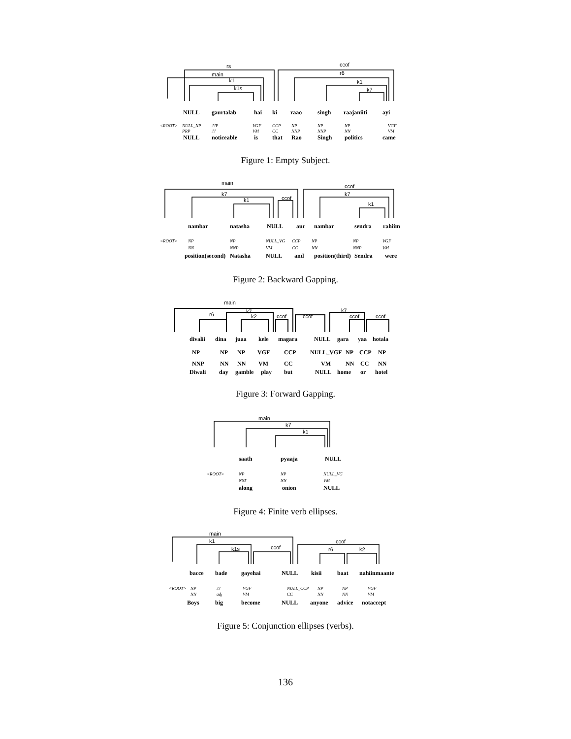rs
main
k1
k1s
ccof
r6
k1
k7
NULLgaurtalabhaikiraaosinghraajaniitiayi
<ROOT>NULL_NPJJPVGFCCPNPNPNPVGF
PRPJJVMCCNNPNNPNNVM
NULLnoticeableisthatRaoSinghpoliticscame
Figure 1: Empty Subject.
main
k7
k1
ccof
ccof
k7
k1
nambarnatashaNULLaurnambarsendrarahiim
<ROOT>NPNPNULL_VGCCPNPNPVGF
NNNNPVMCCNNNNPVM
position(second)NatashaNULLandposition(third)Sendrawere
Figure 2: Backward Gapping.
main
r6
k7
k2
ccof
ccof
k7
ccof
ccof
divaliidinajuaakelemagaraNULLgarayaahotala
NPNPNPVGFCCPNULL_VGFNPCCPNP
NNPNNNNVMCCVMNNCCNN
DiwalidaygambleplaybutNULLhomeorhotel
Figure 3: Forward Gapping.
main
k7
k1
saathpyaajaNULL
<ROOT>NPNPNULL_VG
NSTNNVM
alongonionNULL
Figure 4: Finite verb ellipses.
main
k1
k1s
ccof
ccof
r6
k2
baccebadegayehaiNULLkisiibaatnahiinmaante
<ROOT>NPJJVGFNULL_CCPNPNPVGF
NNadjVMCCNNNNVM
BoysbigbecomeNULLanyoneadvicenotaccept
Figure 5: Conjunction ellipses (verbs).
136